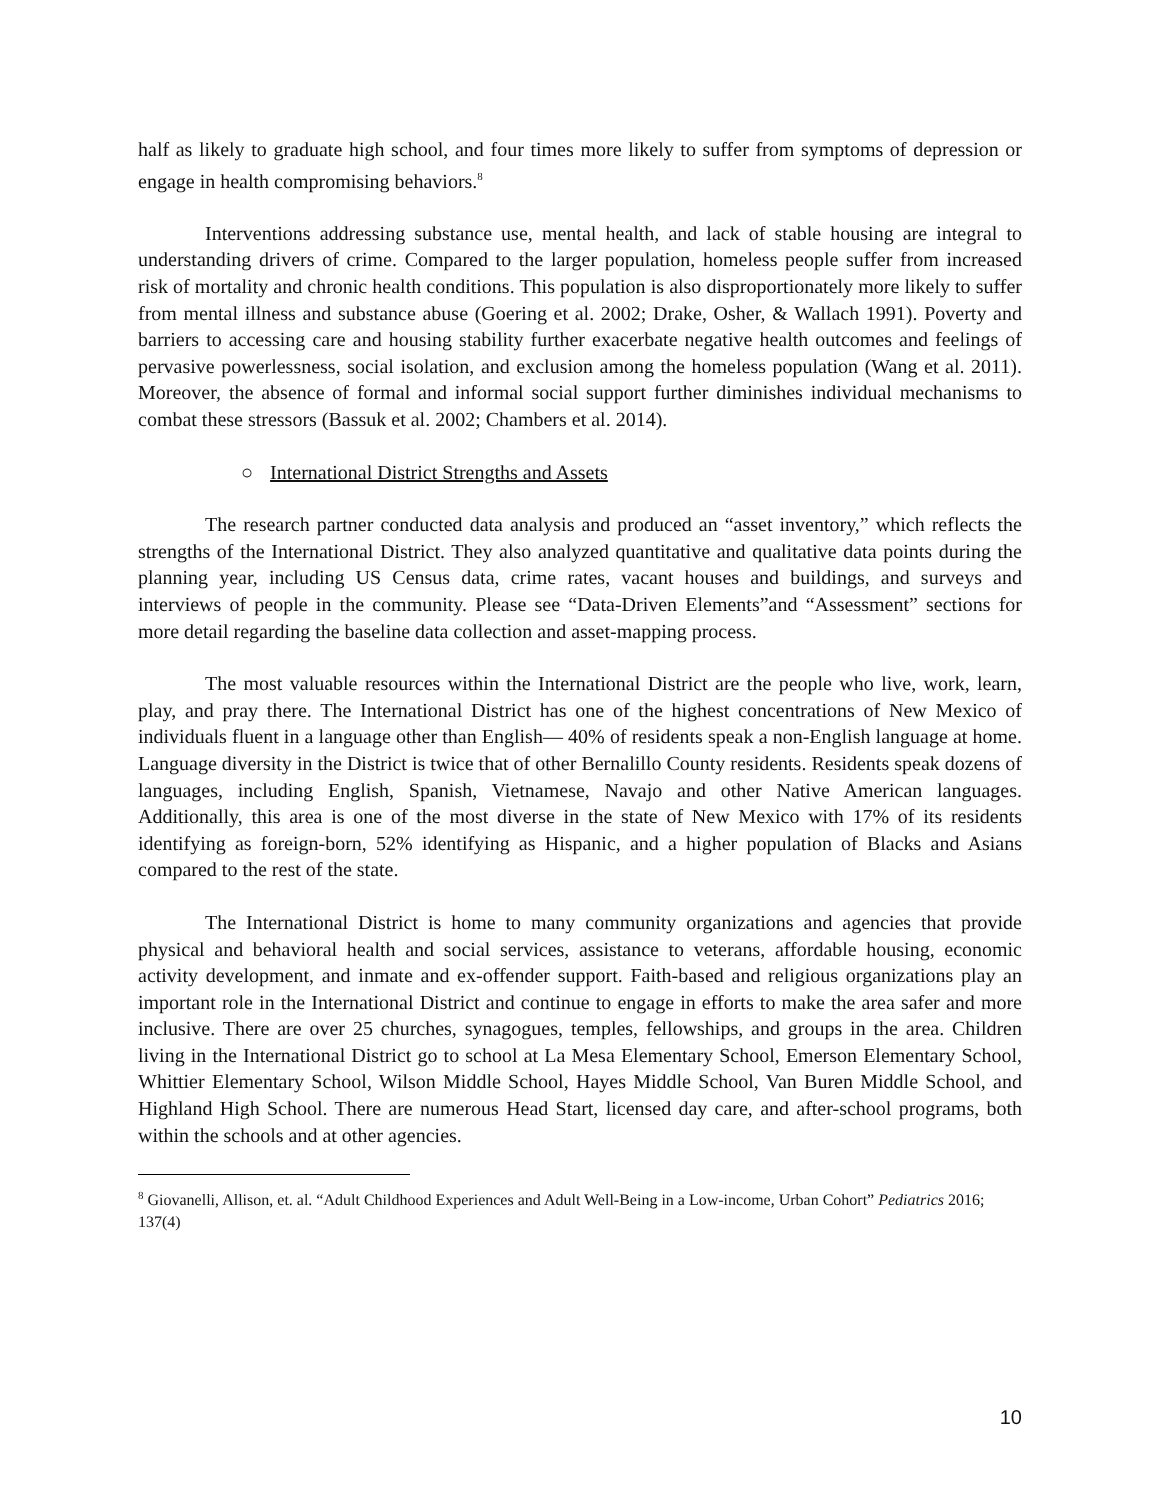half as likely to graduate high school, and four times more likely to suffer from symptoms of depression or engage in health compromising behaviors.<sup>8</sup>
Interventions addressing substance use, mental health, and lack of stable housing are integral to understanding drivers of crime. Compared to the larger population, homeless people suffer from increased risk of mortality and chronic health conditions. This population is also disproportionately more likely to suffer from mental illness and substance abuse (Goering et al. 2002; Drake, Osher, & Wallach 1991). Poverty and barriers to accessing care and housing stability further exacerbate negative health outcomes and feelings of pervasive powerlessness, social isolation, and exclusion among the homeless population (Wang et al. 2011). Moreover, the absence of formal and informal social support further diminishes individual mechanisms to combat these stressors (Bassuk et al. 2002; Chambers et al. 2014).
○ International District Strengths and Assets
The research partner conducted data analysis and produced an “asset inventory,” which reflects the strengths of the International District. They also analyzed quantitative and qualitative data points during the planning year, including US Census data, crime rates, vacant houses and buildings, and surveys and interviews of people in the community. Please see “Data-Driven Elements”and “Assessment” sections for more detail regarding the baseline data collection and asset-mapping process.
The most valuable resources within the International District are the people who live, work, learn, play, and pray there. The International District has one of the highest concentrations of New Mexico of individuals fluent in a language other than English— 40% of residents speak a non-English language at home. Language diversity in the District is twice that of other Bernalillo County residents. Residents speak dozens of languages, including English, Spanish, Vietnamese, Navajo and other Native American languages. Additionally, this area is one of the most diverse in the state of New Mexico with 17% of its residents identifying as foreign-born, 52% identifying as Hispanic, and a higher population of Blacks and Asians compared to the rest of the state.
The International District is home to many community organizations and agencies that provide physical and behavioral health and social services, assistance to veterans, affordable housing, economic activity development, and inmate and ex-offender support. Faith-based and religious organizations play an important role in the International District and continue to engage in efforts to make the area safer and more inclusive. There are over 25 churches, synagogues, temples, fellowships, and groups in the area. Children living in the International District go to school at La Mesa Elementary School, Emerson Elementary School, Whittier Elementary School, Wilson Middle School, Hayes Middle School, Van Buren Middle School, and Highland High School. There are numerous Head Start, licensed day care, and after-school programs, both within the schools and at other agencies.
<sup>8</sup> Giovanelli, Allison, et. al. “Adult Childhood Experiences and Adult Well-Being in a Low-income, Urban Cohort” Pediatrics 2016; 137(4)
10